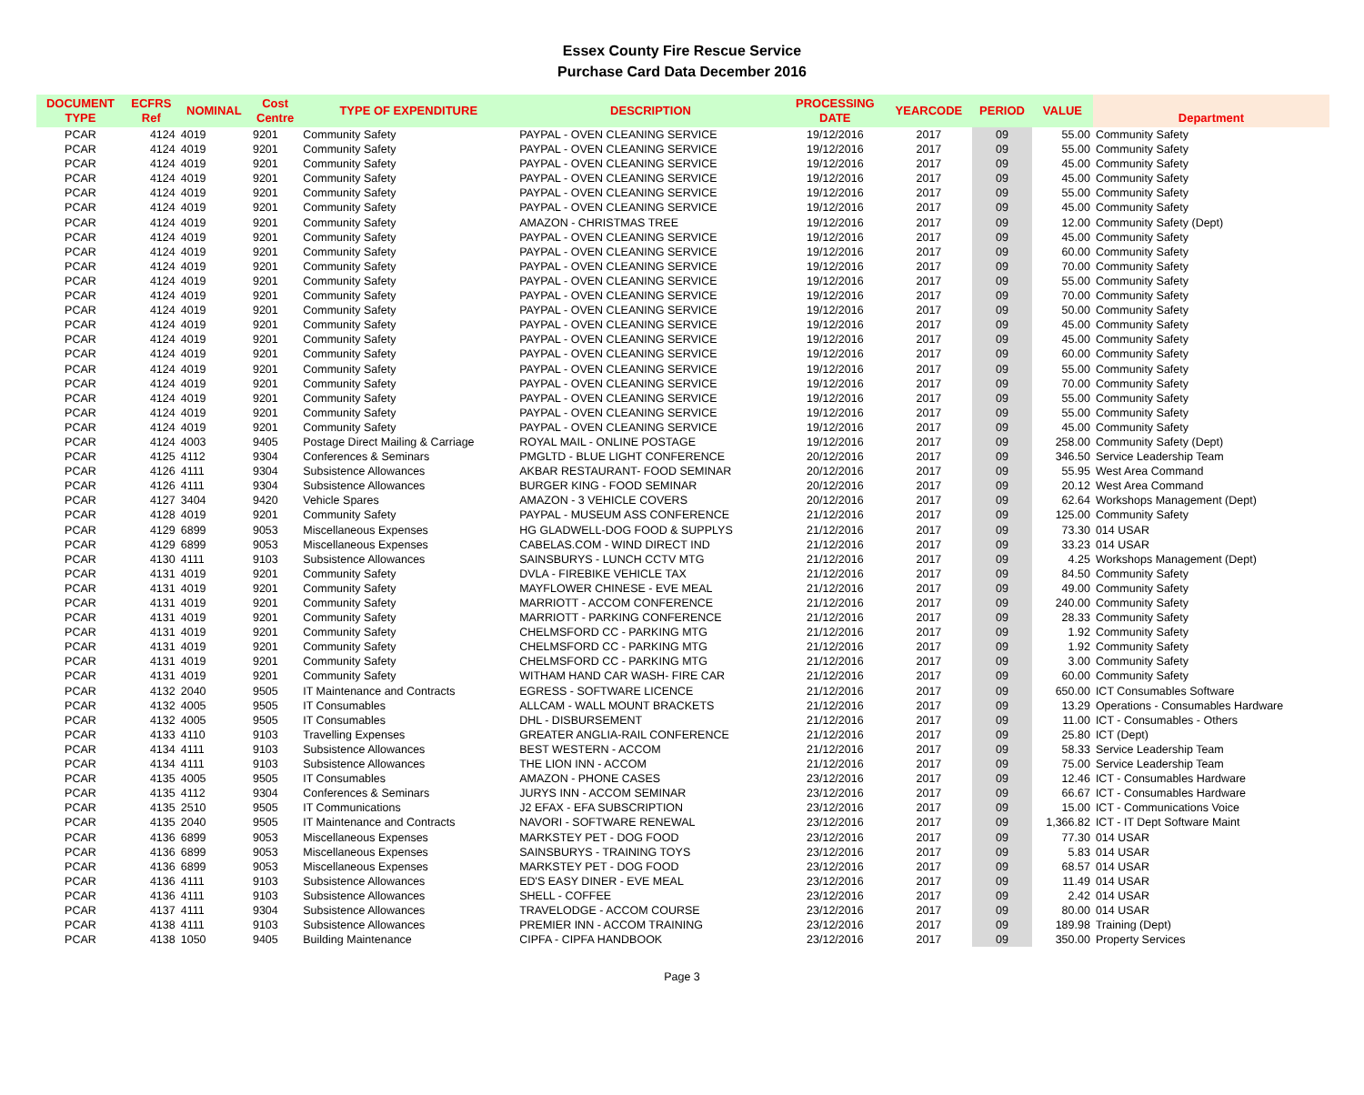Essex County Fire Rescue Service
Purchase Card Data December 2016
| DOCUMENT TYPE | ECFRS Ref | NOMINAL | Cost Centre | TYPE OF EXPENDITURE | DESCRIPTION | PROCESSING DATE | YEARCODE | PERIOD | VALUE | Department |
| --- | --- | --- | --- | --- | --- | --- | --- | --- | --- | --- |
| PCAR | 4124 | 4019 | 9201 | Community Safety | PAYPAL - OVEN CLEANING SERVICE | 19/12/2016 | 2017 | 09 | 55.00 | Community Safety |
| PCAR | 4124 | 4019 | 9201 | Community Safety | PAYPAL - OVEN CLEANING SERVICE | 19/12/2016 | 2017 | 09 | 55.00 | Community Safety |
| PCAR | 4124 | 4019 | 9201 | Community Safety | PAYPAL - OVEN CLEANING SERVICE | 19/12/2016 | 2017 | 09 | 45.00 | Community Safety |
| PCAR | 4124 | 4019 | 9201 | Community Safety | PAYPAL - OVEN CLEANING SERVICE | 19/12/2016 | 2017 | 09 | 45.00 | Community Safety |
| PCAR | 4124 | 4019 | 9201 | Community Safety | PAYPAL - OVEN CLEANING SERVICE | 19/12/2016 | 2017 | 09 | 55.00 | Community Safety |
| PCAR | 4124 | 4019 | 9201 | Community Safety | PAYPAL - OVEN CLEANING SERVICE | 19/12/2016 | 2017 | 09 | 45.00 | Community Safety |
| PCAR | 4124 | 4019 | 9201 | Community Safety | AMAZON - CHRISTMAS TREE | 19/12/2016 | 2017 | 09 | 12.00 | Community Safety (Dept) |
| PCAR | 4124 | 4019 | 9201 | Community Safety | PAYPAL - OVEN CLEANING SERVICE | 19/12/2016 | 2017 | 09 | 45.00 | Community Safety |
| PCAR | 4124 | 4019 | 9201 | Community Safety | PAYPAL - OVEN CLEANING SERVICE | 19/12/2016 | 2017 | 09 | 60.00 | Community Safety |
| PCAR | 4124 | 4019 | 9201 | Community Safety | PAYPAL - OVEN CLEANING SERVICE | 19/12/2016 | 2017 | 09 | 70.00 | Community Safety |
| PCAR | 4124 | 4019 | 9201 | Community Safety | PAYPAL - OVEN CLEANING SERVICE | 19/12/2016 | 2017 | 09 | 55.00 | Community Safety |
| PCAR | 4124 | 4019 | 9201 | Community Safety | PAYPAL - OVEN CLEANING SERVICE | 19/12/2016 | 2017 | 09 | 70.00 | Community Safety |
| PCAR | 4124 | 4019 | 9201 | Community Safety | PAYPAL - OVEN CLEANING SERVICE | 19/12/2016 | 2017 | 09 | 50.00 | Community Safety |
| PCAR | 4124 | 4019 | 9201 | Community Safety | PAYPAL - OVEN CLEANING SERVICE | 19/12/2016 | 2017 | 09 | 45.00 | Community Safety |
| PCAR | 4124 | 4019 | 9201 | Community Safety | PAYPAL - OVEN CLEANING SERVICE | 19/12/2016 | 2017 | 09 | 45.00 | Community Safety |
| PCAR | 4124 | 4019 | 9201 | Community Safety | PAYPAL - OVEN CLEANING SERVICE | 19/12/2016 | 2017 | 09 | 60.00 | Community Safety |
| PCAR | 4124 | 4019 | 9201 | Community Safety | PAYPAL - OVEN CLEANING SERVICE | 19/12/2016 | 2017 | 09 | 55.00 | Community Safety |
| PCAR | 4124 | 4019 | 9201 | Community Safety | PAYPAL - OVEN CLEANING SERVICE | 19/12/2016 | 2017 | 09 | 70.00 | Community Safety |
| PCAR | 4124 | 4019 | 9201 | Community Safety | PAYPAL - OVEN CLEANING SERVICE | 19/12/2016 | 2017 | 09 | 55.00 | Community Safety |
| PCAR | 4124 | 4019 | 9201 | Community Safety | PAYPAL - OVEN CLEANING SERVICE | 19/12/2016 | 2017 | 09 | 55.00 | Community Safety |
| PCAR | 4124 | 4019 | 9201 | Community Safety | PAYPAL - OVEN CLEANING SERVICE | 19/12/2016 | 2017 | 09 | 45.00 | Community Safety |
| PCAR | 4124 | 4003 | 9405 | Postage Direct Mailing & Carriage | ROYAL MAIL - ONLINE POSTAGE | 19/12/2016 | 2017 | 09 | 258.00 | Community Safety (Dept) |
| PCAR | 4125 | 4112 | 9304 | Conferences & Seminars | PMGLTD - BLUE LIGHT CONFERENCE | 20/12/2016 | 2017 | 09 | 346.50 | Service Leadership Team |
| PCAR | 4126 | 4111 | 9304 | Subsistence Allowances | AKBAR RESTAURANT- FOOD SEMINAR | 20/12/2016 | 2017 | 09 | 55.95 | West Area Command |
| PCAR | 4126 | 4111 | 9304 | Subsistence Allowances | BURGER KING - FOOD SEMINAR | 20/12/2016 | 2017 | 09 | 20.12 | West Area Command |
| PCAR | 4127 | 3404 | 9420 | Vehicle Spares | AMAZON - 3 VEHICLE COVERS | 20/12/2016 | 2017 | 09 | 62.64 | Workshops Management (Dept) |
| PCAR | 4128 | 4019 | 9201 | Community Safety | PAYPAL - MUSEUM ASS CONFERENCE | 21/12/2016 | 2017 | 09 | 125.00 | Community Safety |
| PCAR | 4129 | 6899 | 9053 | Miscellaneous Expenses | HG GLADWELL-DOG FOOD & SUPPLYS | 21/12/2016 | 2017 | 09 | 73.30 | 014 USAR |
| PCAR | 4129 | 6899 | 9053 | Miscellaneous Expenses | CABELAS.COM - WIND DIRECT IND | 21/12/2016 | 2017 | 09 | 33.23 | 014 USAR |
| PCAR | 4130 | 4111 | 9103 | Subsistence Allowances | SAINSBURYS - LUNCH CCTV MTG | 21/12/2016 | 2017 | 09 | 4.25 | Workshops Management (Dept) |
| PCAR | 4131 | 4019 | 9201 | Community Safety | DVLA - FIREBIKE VEHICLE TAX | 21/12/2016 | 2017 | 09 | 84.50 | Community Safety |
| PCAR | 4131 | 4019 | 9201 | Community Safety | MAYFLOWER CHINESE - EVE MEAL | 21/12/2016 | 2017 | 09 | 49.00 | Community Safety |
| PCAR | 4131 | 4019 | 9201 | Community Safety | MARRIOTT - ACCOM CONFERENCE | 21/12/2016 | 2017 | 09 | 240.00 | Community Safety |
| PCAR | 4131 | 4019 | 9201 | Community Safety | MARRIOTT - PARKING CONFERENCE | 21/12/2016 | 2017 | 09 | 28.33 | Community Safety |
| PCAR | 4131 | 4019 | 9201 | Community Safety | CHELMSFORD CC - PARKING MTG | 21/12/2016 | 2017 | 09 | 1.92 | Community Safety |
| PCAR | 4131 | 4019 | 9201 | Community Safety | CHELMSFORD CC - PARKING MTG | 21/12/2016 | 2017 | 09 | 1.92 | Community Safety |
| PCAR | 4131 | 4019 | 9201 | Community Safety | CHELMSFORD CC - PARKING MTG | 21/12/2016 | 2017 | 09 | 3.00 | Community Safety |
| PCAR | 4131 | 4019 | 9201 | Community Safety | WITHAM HAND CAR WASH- FIRE CAR | 21/12/2016 | 2017 | 09 | 60.00 | Community Safety |
| PCAR | 4132 | 2040 | 9505 | IT Maintenance and Contracts | EGRESS - SOFTWARE LICENCE | 21/12/2016 | 2017 | 09 | 650.00 | ICT Consumables Software |
| PCAR | 4132 | 4005 | 9505 | IT Consumables | ALLCAM - WALL MOUNT BRACKETS | 21/12/2016 | 2017 | 09 | 13.29 | Operations - Consumables Hardware |
| PCAR | 4132 | 4005 | 9505 | IT Consumables | DHL - DISBURSEMENT | 21/12/2016 | 2017 | 09 | 11.00 | ICT - Consumables - Others |
| PCAR | 4133 | 4110 | 9103 | Travelling Expenses | GREATER ANGLIA-RAIL CONFERENCE | 21/12/2016 | 2017 | 09 | 25.80 | ICT (Dept) |
| PCAR | 4134 | 4111 | 9103 | Subsistence Allowances | BEST WESTERN - ACCOM | 21/12/2016 | 2017 | 09 | 58.33 | Service Leadership Team |
| PCAR | 4134 | 4111 | 9103 | Subsistence Allowances | THE LION INN - ACCOM | 21/12/2016 | 2017 | 09 | 75.00 | Service Leadership Team |
| PCAR | 4135 | 4005 | 9505 | IT Consumables | AMAZON - PHONE CASES | 23/12/2016 | 2017 | 09 | 12.46 | ICT - Consumables Hardware |
| PCAR | 4135 | 4112 | 9304 | Conferences & Seminars | JURYS INN - ACCOM SEMINAR | 23/12/2016 | 2017 | 09 | 66.67 | ICT - Consumables Hardware |
| PCAR | 4135 | 2510 | 9505 | IT Communications | J2 EFAX - EFA SUBSCRIPTION | 23/12/2016 | 2017 | 09 | 15.00 | ICT - Communications Voice |
| PCAR | 4135 | 2040 | 9505 | IT Maintenance and Contracts | NAVORI - SOFTWARE RENEWAL | 23/12/2016 | 2017 | 09 | 1,366.82 | ICT - IT Dept Software Maint |
| PCAR | 4136 | 6899 | 9053 | Miscellaneous Expenses | MARKSTEY PET - DOG FOOD | 23/12/2016 | 2017 | 09 | 77.30 | 014 USAR |
| PCAR | 4136 | 6899 | 9053 | Miscellaneous Expenses | SAINSBURYS - TRAINING TOYS | 23/12/2016 | 2017 | 09 | 5.83 | 014 USAR |
| PCAR | 4136 | 6899 | 9053 | Miscellaneous Expenses | MARKSTEY PET - DOG FOOD | 23/12/2016 | 2017 | 09 | 68.57 | 014 USAR |
| PCAR | 4136 | 4111 | 9103 | Subsistence Allowances | ED'S EASY DINER - EVE MEAL | 23/12/2016 | 2017 | 09 | 11.49 | 014 USAR |
| PCAR | 4136 | 4111 | 9103 | Subsistence Allowances | SHELL - COFFEE | 23/12/2016 | 2017 | 09 | 2.42 | 014 USAR |
| PCAR | 4137 | 4111 | 9304 | Subsistence Allowances | TRAVELODGE - ACCOM COURSE | 23/12/2016 | 2017 | 09 | 80.00 | 014 USAR |
| PCAR | 4138 | 4111 | 9103 | Subsistence Allowances | PREMIER INN - ACCOM TRAINING | 23/12/2016 | 2017 | 09 | 189.98 | Training (Dept) |
| PCAR | 4138 | 1050 | 9405 | Building Maintenance | CIPFA - CIPFA HANDBOOK | 23/12/2016 | 2017 | 09 | 350.00 | Property Services |
Page 3